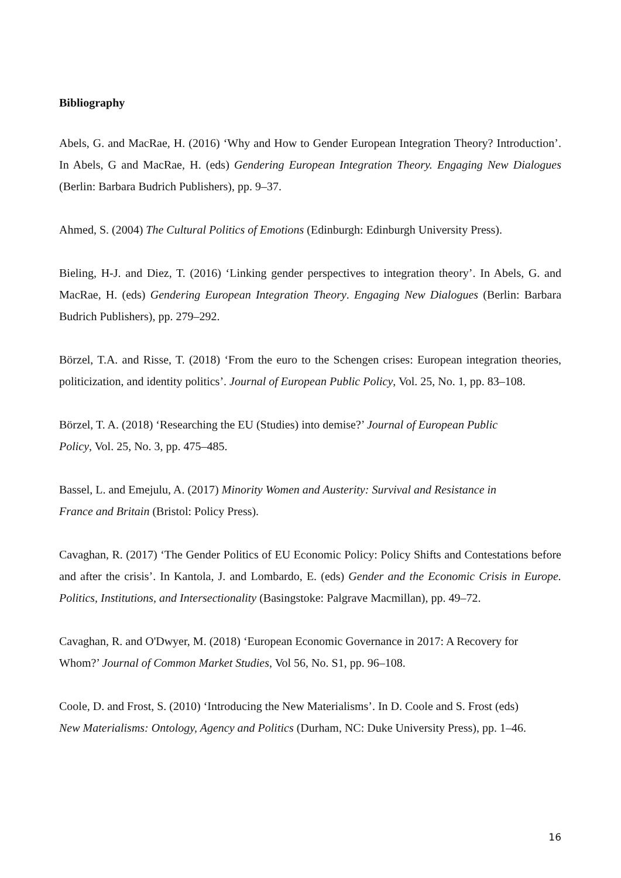Bibliography
Abels, G. and MacRae, H. (2016) ‘Why and How to Gender European Integration Theory? Introduction’. In Abels, G and MacRae, H. (eds) Gendering European Integration Theory. Engaging New Dialogues (Berlin: Barbara Budrich Publishers), pp. 9–37.
Ahmed, S. (2004) The Cultural Politics of Emotions (Edinburgh: Edinburgh University Press).
Bieling, H-J. and Diez, T. (2016) ‘Linking gender perspectives to integration theory’. In Abels, G. and MacRae, H. (eds) Gendering European Integration Theory. Engaging New Dialogues (Berlin: Barbara Budrich Publishers), pp. 279–292.
Börzel, T.A. and Risse, T. (2018) ‘From the euro to the Schengen crises: European integration theories, politicization, and identity politics’. Journal of European Public Policy, Vol. 25, No. 1, pp. 83–108.
Börzel, T. A. (2018) ‘Researching the EU (Studies) into demise?’ Journal of European Public
Policy, Vol. 25, No. 3, pp. 475–485.
Bassel, L. and Emejulu, A. (2017) Minority Women and Austerity: Survival and Resistance in
France and Britain (Bristol: Policy Press).
Cavaghan, R. (2017) ‘The Gender Politics of EU Economic Policy: Policy Shifts and Contestations before and after the crisis’. In Kantola, J. and Lombardo, E. (eds) Gender and the Economic Crisis in Europe. Politics, Institutions, and Intersectionality (Basingstoke: Palgrave Macmillan), pp. 49–72.
Cavaghan, R. and O'Dwyer, M. (2018) ‘European Economic Governance in 2017: A Recovery for
Whom?’ Journal of Common Market Studies, Vol 56, No. S1, pp. 96–108.
Coole, D. and Frost, S. (2010) ‘Introducing the New Materialisms’. In D. Coole and S. Frost (eds)
New Materialisms: Ontology, Agency and Politics (Durham, NC: Duke University Press), pp. 1–46.
16